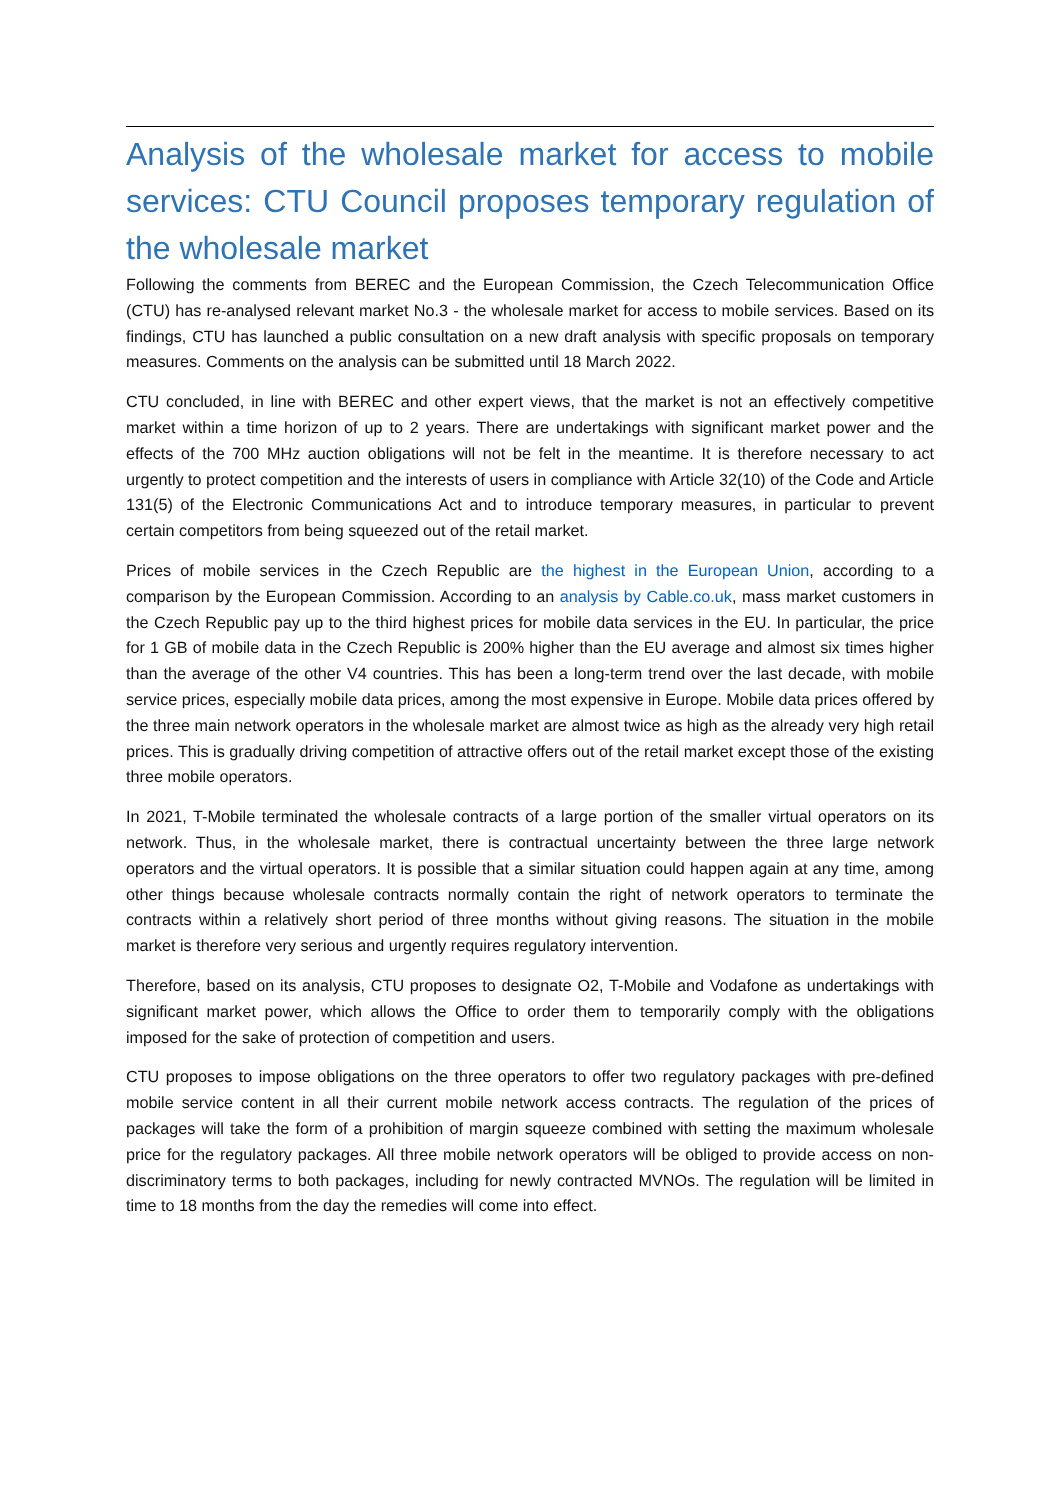Analysis of the wholesale market for access to mobile services: CTU Council proposes temporary regulation of the wholesale market
Following the comments from BEREC and the European Commission, the Czech Telecommunication Office (CTU) has re-analysed relevant market No.3 - the wholesale market for access to mobile services. Based on its findings, CTU has launched a public consultation on a new draft analysis with specific proposals on temporary measures. Comments on the analysis can be submitted until 18 March 2022.
CTU concluded, in line with BEREC and other expert views, that the market is not an effectively competitive market within a time horizon of up to 2 years. There are undertakings with significant market power and the effects of the 700 MHz auction obligations will not be felt in the meantime. It is therefore necessary to act urgently to protect competition and the interests of users in compliance with Article 32(10) of the Code and Article 131(5) of the Electronic Communications Act and to introduce temporary measures, in particular to prevent certain competitors from being squeezed out of the retail market.
Prices of mobile services in the Czech Republic are the highest in the European Union, according to a comparison by the European Commission. According to an analysis by Cable.co.uk, mass market customers in the Czech Republic pay up to the third highest prices for mobile data services in the EU. In particular, the price for 1 GB of mobile data in the Czech Republic is 200% higher than the EU average and almost six times higher than the average of the other V4 countries. This has been a long-term trend over the last decade, with mobile service prices, especially mobile data prices, among the most expensive in Europe. Mobile data prices offered by the three main network operators in the wholesale market are almost twice as high as the already very high retail prices. This is gradually driving competition of attractive offers out of the retail market except those of the existing three mobile operators.
In 2021, T-Mobile terminated the wholesale contracts of a large portion of the smaller virtual operators on its network. Thus, in the wholesale market, there is contractual uncertainty between the three large network operators and the virtual operators. It is possible that a similar situation could happen again at any time, among other things because wholesale contracts normally contain the right of network operators to terminate the contracts within a relatively short period of three months without giving reasons. The situation in the mobile market is therefore very serious and urgently requires regulatory intervention.
Therefore, based on its analysis, CTU proposes to designate O2, T-Mobile and Vodafone as undertakings with significant market power, which allows the Office to order them to temporarily comply with the obligations imposed for the sake of protection of competition and users.
CTU proposes to impose obligations on the three operators to offer two regulatory packages with pre-defined mobile service content in all their current mobile network access contracts. The regulation of the prices of packages will take the form of a prohibition of margin squeeze combined with setting the maximum wholesale price for the regulatory packages. All three mobile network operators will be obliged to provide access on non-discriminatory terms to both packages, including for newly contracted MVNOs. The regulation will be limited in time to 18 months from the day the remedies will come into effect.